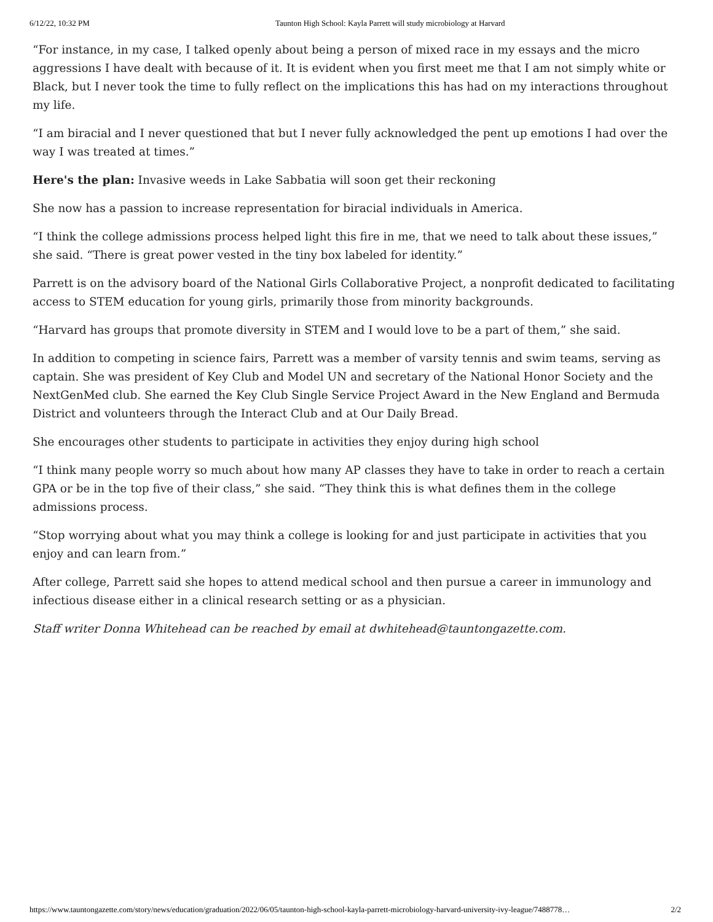6/12/22, 10:32 PM Taunton High School: Kayla Parrett will study microbiology at Harvard
“For instance, in my case, I talked openly about being a person of mixed race in my essays and the micro aggressions I have dealt with because of it. It is evident when you first meet me that I am not simply white or Black, but I never took the time to fully reflect on the implications this has had on my interactions throughout my life.
“I am biracial and I never questioned that but I never fully acknowledged the pent up emotions I had over the way I was treated at times.”
Here's the plan: Invasive weeds in Lake Sabbatia will soon get their reckoning
She now has a passion to increase representation for biracial individuals in America.
“I think the college admissions process helped light this fire in me, that we need to talk about these issues,” she said. “There is great power vested in the tiny box labeled for identity.”
Parrett is on the advisory board of the National Girls Collaborative Project, a nonprofit dedicated to facilitating access to STEM education for young girls, primarily those from minority backgrounds.
“Harvard has groups that promote diversity in STEM and I would love to be a part of them,” she said.
In addition to competing in science fairs, Parrett was a member of varsity tennis and swim teams, serving as captain. She was president of Key Club and Model UN and secretary of the National Honor Society and the NextGenMed club. She earned the Key Club Single Service Project Award in the New England and Bermuda District and volunteers through the Interact Club and at Our Daily Bread.
She encourages other students to participate in activities they enjoy during high school
“I think many people worry so much about how many AP classes they have to take in order to reach a certain GPA or be in the top five of their class,” she said. “They think this is what defines them in the college admissions process.
“Stop worrying about what you may think a college is looking for and just participate in activities that you enjoy and can learn from.”
After college, Parrett said she hopes to attend medical school and then pursue a career in immunology and infectious disease either in a clinical research setting or as a physician.
Staff writer Donna Whitehead can be reached by email at dwhitehead@tauntongazette.com.
https://www.tauntongazette.com/story/news/education/graduation/2022/06/05/taunton-high-school-kayla-parrett-microbiology-harvard-university-ivy-league/7488778… 2/2